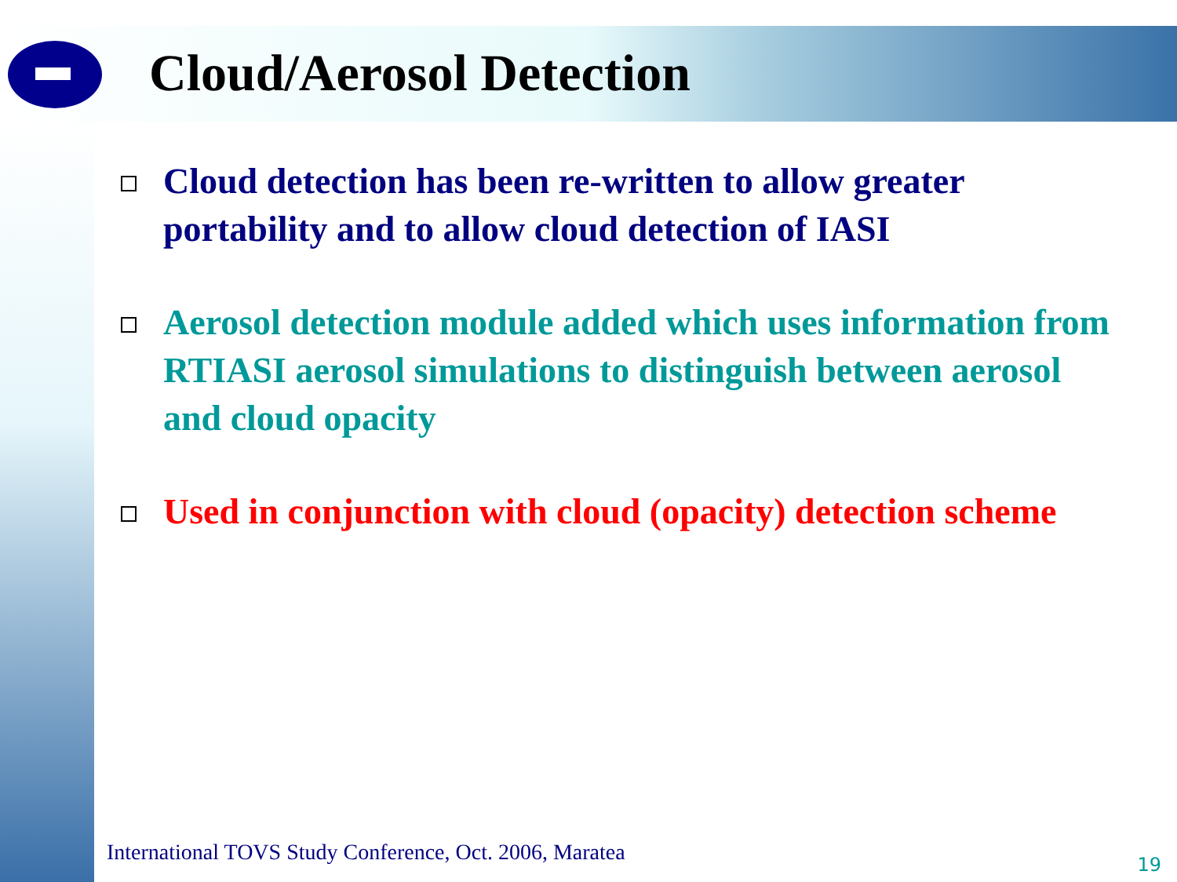Cloud/Aerosol Detection
Cloud detection has been re-written to allow greater portability and to allow cloud detection of IASI
Aerosol detection module added which uses information from RTIASI aerosol simulations to distinguish between aerosol and cloud opacity
Used in conjunction with cloud (opacity) detection scheme
International TOVS Study Conference, Oct. 2006, Maratea
19